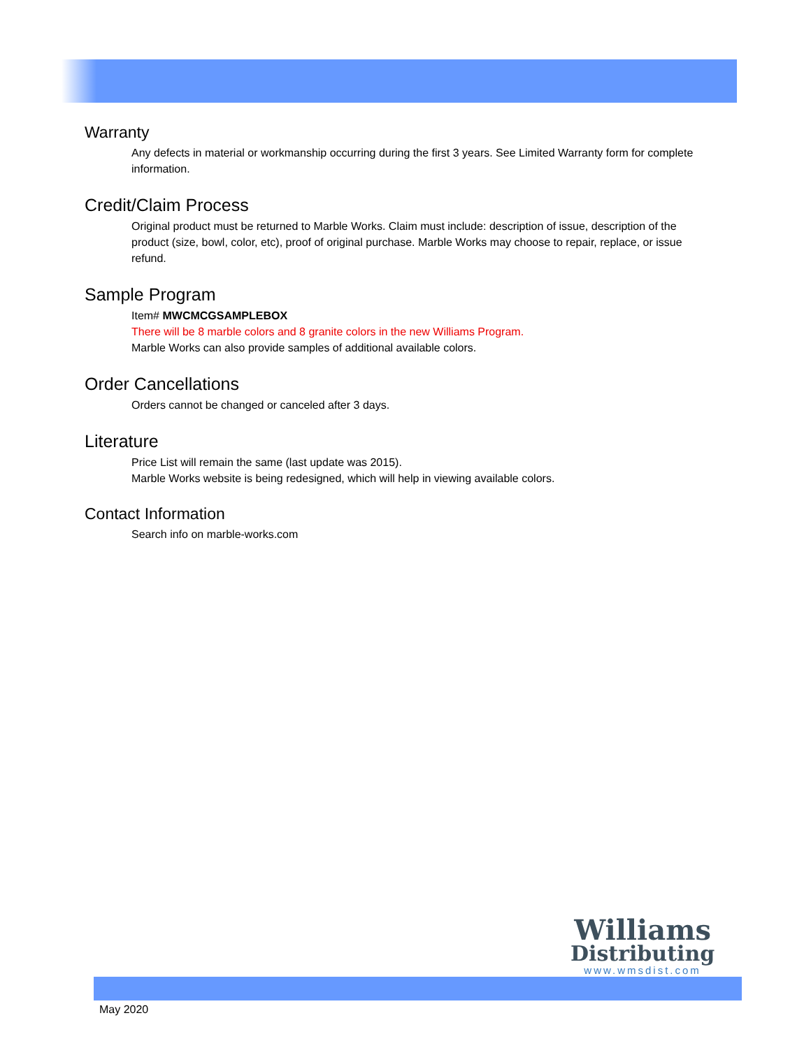Warranty
Any defects in material or workmanship occurring during the first 3 years. See Limited Warranty form for complete information.
Credit/Claim Process
Original product must be returned to Marble Works. Claim must include: description of issue, description of the product (size, bowl, color, etc), proof of original purchase. Marble Works may choose to repair, replace, or issue refund.
Sample Program
Item# MWCMCGSAMPLEBOX
There will be 8 marble colors and 8 granite colors in the new Williams Program.
Marble Works can also provide samples of additional available colors.
Order Cancellations
Orders cannot be changed or canceled after 3 days.
Literature
Price List will remain the same (last update was 2015).
Marble Works website is being redesigned, which will help in viewing available colors.
Contact Information
Search info on marble-works.com
Williams
Distributing
www.wmsdist.com
May 2020